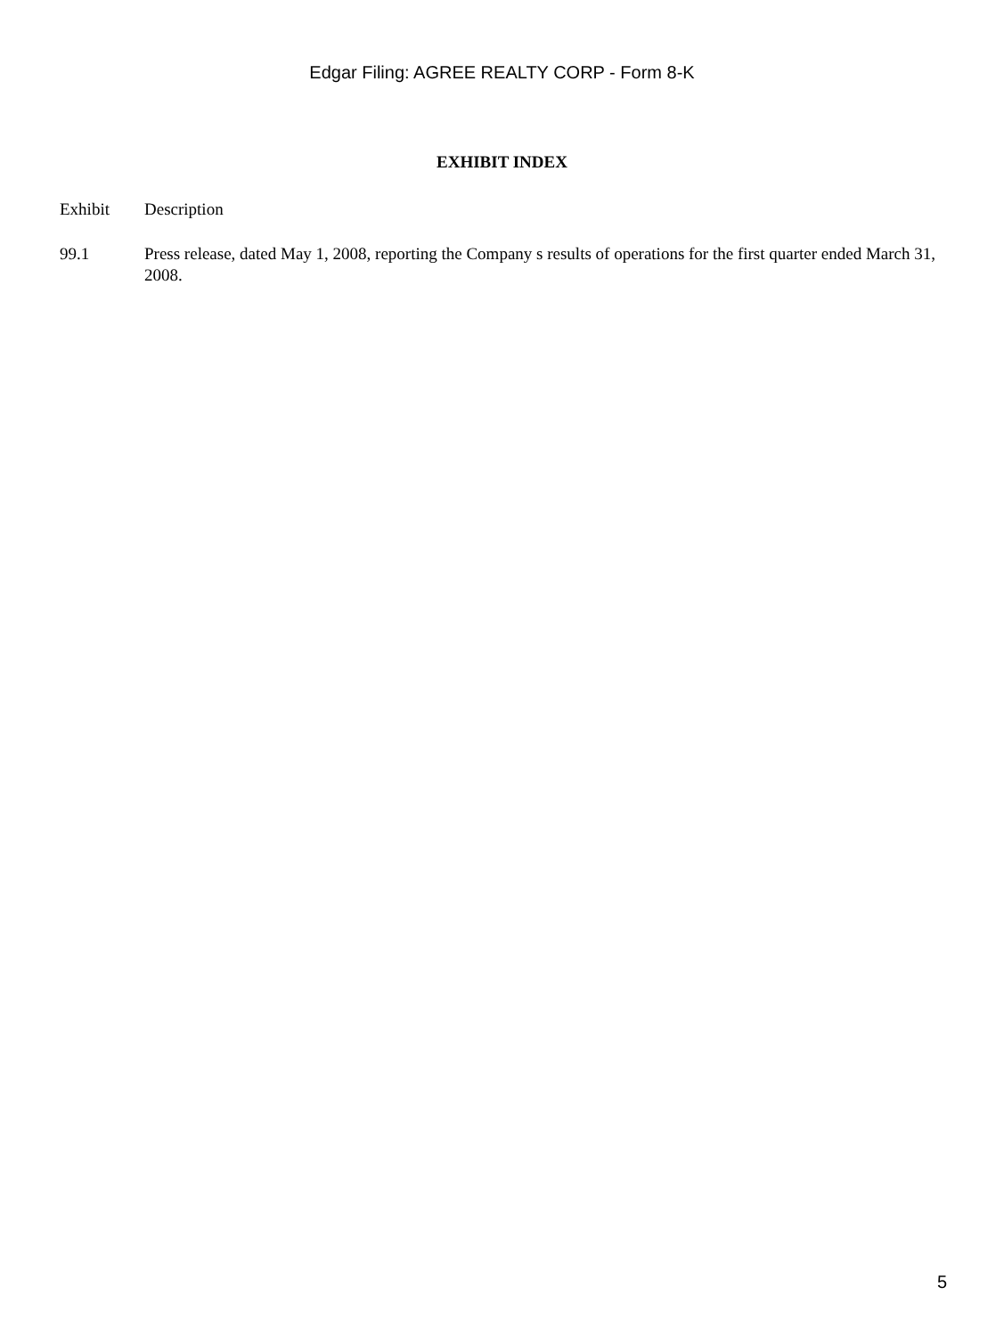Edgar Filing: AGREE REALTY CORP - Form 8-K
EXHIBIT INDEX
| Exhibit | Description |
| --- | --- |
| 99.1 | Press release, dated May 1, 2008, reporting the Company s results of operations for the first quarter ended March 31, 2008. |
5